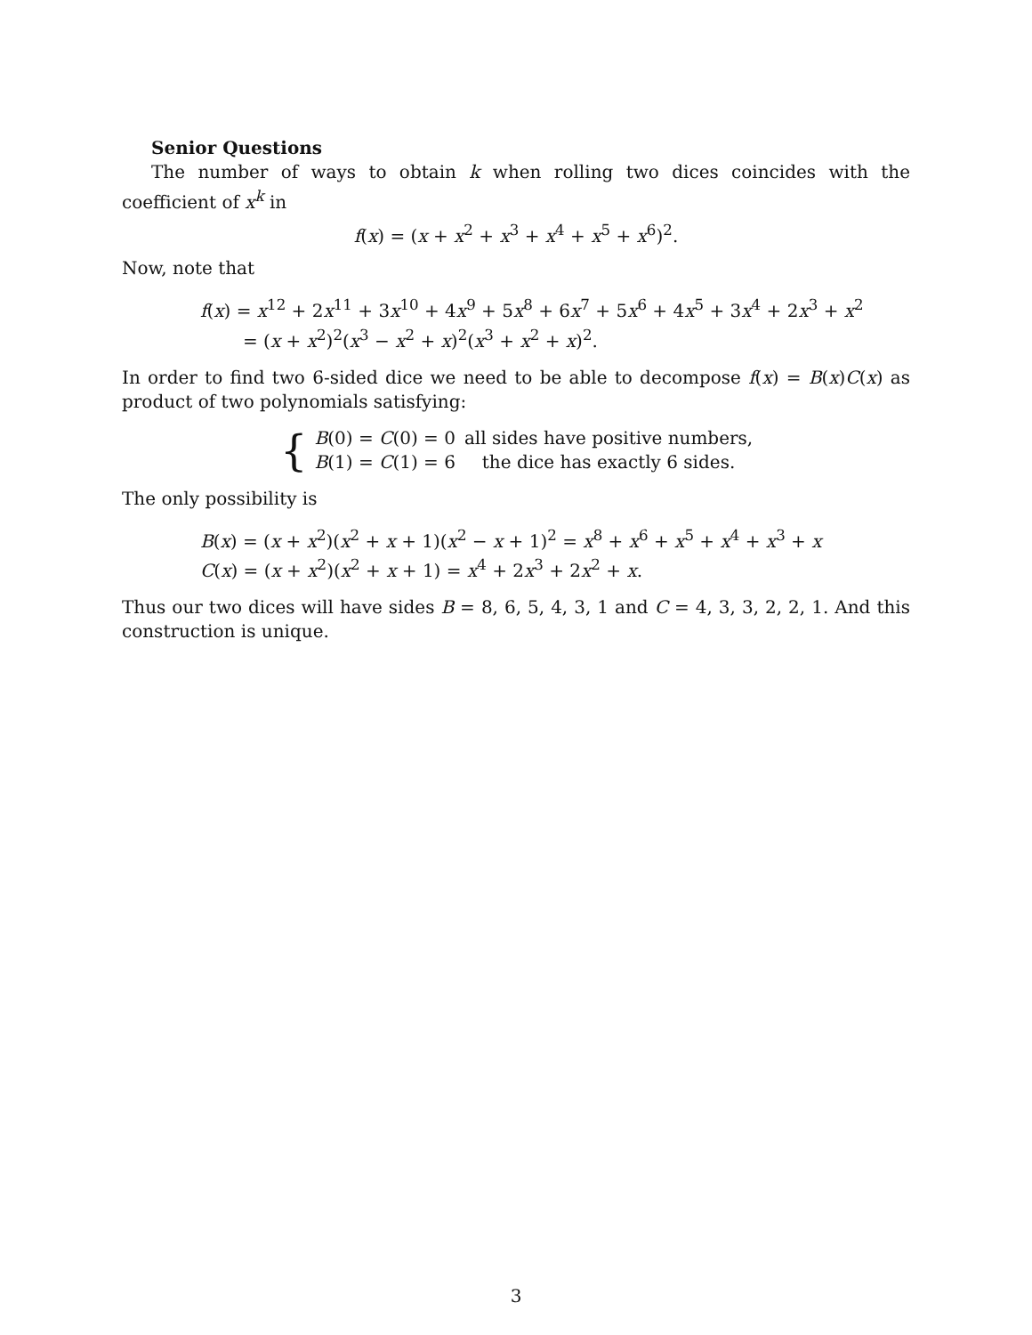Senior Questions
The number of ways to obtain k when rolling two dices coincides with the coefficient of x<sup>k</sup> in
f(x) = (x + x<sup>2</sup> + x<sup>3</sup> + x<sup>4</sup> + x<sup>5</sup> + x<sup>6</sup>)<sup>2</sup>.
Now, note that
f(x) = x<sup>12</sup> + 2x<sup>11</sup> + 3x<sup>10</sup> + 4x<sup>9</sup> + 5x<sup>8</sup> + 6x<sup>7</sup> + 5x<sup>6</sup> + 4x<sup>5</sup> + 3x<sup>4</sup> + 2x<sup>3</sup> + x<sup>2</sup>
= (x + x<sup>2</sup>)<sup>2</sup>(x<sup>3</sup> − x<sup>2</sup> + x)<sup>2</sup>(x<sup>3</sup> + x<sup>2</sup> + x)<sup>2</sup>.
In order to find two 6-sided dice we need to be able to decompose f(x) = B(x)C(x) as product of two polynomials satisfying:
{
| B (0) = C (0) = 0 | all sides have positive numbers, |
| B (1) = C (1) = 6 | the dice has exactly 6 sides. |
The only possibility is
B(x) = (x + x<sup>2</sup>)(x<sup>2</sup> + x + 1)(x<sup>2</sup> − x + 1)<sup>2</sup> = x<sup>8</sup> + x<sup>6</sup> + x<sup>5</sup> + x<sup>4</sup> + x<sup>3</sup> + x
C(x) = (x + x<sup>2</sup>)(x<sup>2</sup> + x + 1) = x<sup>4</sup> + 2x<sup>3</sup> + 2x<sup>2</sup> + x.
Thus our two dices will have sides B = 8, 6, 5, 4, 3, 1 and C = 4, 3, 3, 2, 2, 1. And this construction is unique.
3